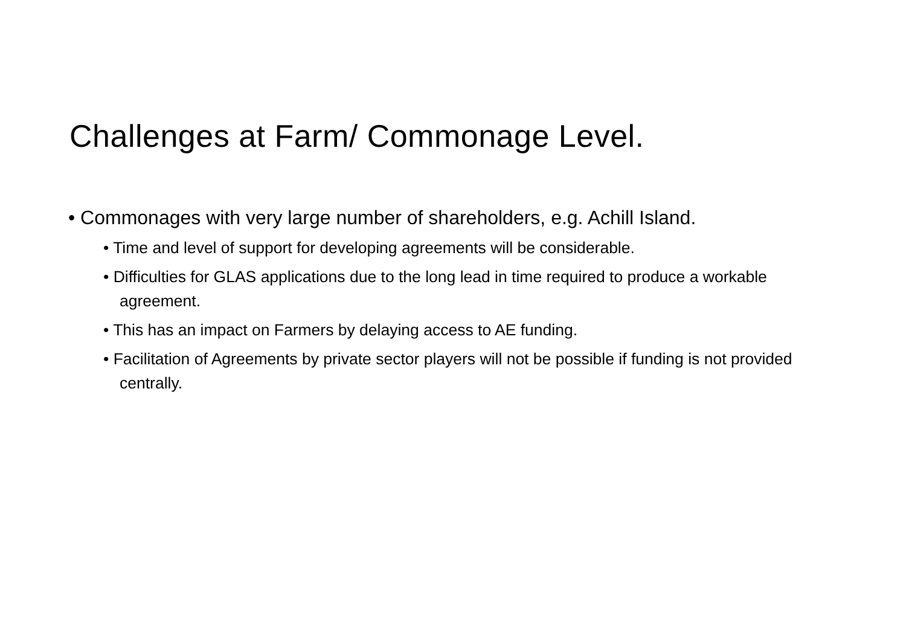Challenges at Farm/ Commonage Level.
• Commonages with very large number of shareholders, e.g. Achill Island.
• Time and level of support for developing agreements will be considerable.
• Difficulties for GLAS applications due to the long lead in time required to produce a workable agreement.
• This has an impact on Farmers by delaying access to AE funding.
• Facilitation of Agreements by private sector players will not be possible if funding is not provided centrally.